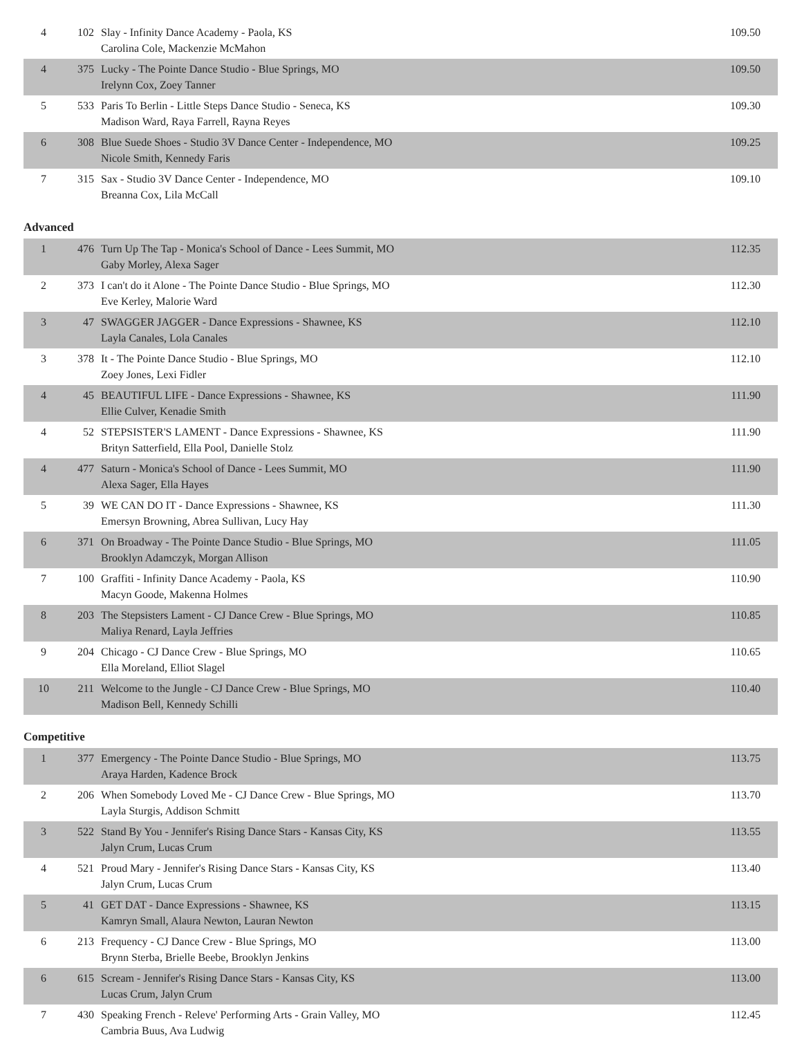| 4 | 102 | Slay - Infinity Dance Academy - Paola, KS Carolina Cole, Mackenzie McMahon | 109.50 |
| 4 | 375 | Lucky - The Pointe Dance Studio - Blue Springs, MO Irelynn Cox, Zoey Tanner | 109.50 |
| 5 | 533 | Paris To Berlin - Little Steps Dance Studio - Seneca, KS Madison Ward, Raya Farrell, Rayna Reyes | 109.30 |
| 6 | 308 | Blue Suede Shoes - Studio 3V Dance Center - Independence, MO Nicole Smith, Kennedy Faris | 109.25 |
| 7 | 315 | Sax - Studio 3V Dance Center - Independence, MO Breanna Cox, Lila McCall | 109.10 |
Advanced
| 1 | 476 | Turn Up The Tap - Monica's School of Dance - Lees Summit, MO Gaby Morley, Alexa Sager | 112.35 |
| 2 | 373 | I can't do it Alone - The Pointe Dance Studio - Blue Springs, MO Eve Kerley, Malorie Ward | 112.30 |
| 3 | 47 | SWAGGER JAGGER - Dance Expressions - Shawnee, KS Layla Canales, Lola Canales | 112.10 |
| 3 | 378 | It - The Pointe Dance Studio - Blue Springs, MO Zoey Jones, Lexi Fidler | 112.10 |
| 4 | 45 | BEAUTIFUL LIFE - Dance Expressions - Shawnee, KS Ellie Culver, Kenadie Smith | 111.90 |
| 4 | 52 | STEPSISTER'S LAMENT - Dance Expressions - Shawnee, KS Brityn Satterfield, Ella Pool, Danielle Stolz | 111.90 |
| 4 | 477 | Saturn - Monica's School of Dance - Lees Summit, MO Alexa Sager, Ella Hayes | 111.90 |
| 5 | 39 | WE CAN DO IT - Dance Expressions - Shawnee, KS Emersyn Browning, Abrea Sullivan, Lucy Hay | 111.30 |
| 6 | 371 | On Broadway - The Pointe Dance Studio - Blue Springs, MO Brooklyn Adamczyk, Morgan Allison | 111.05 |
| 7 | 100 | Graffiti - Infinity Dance Academy - Paola, KS Macyn Goode, Makenna Holmes | 110.90 |
| 8 | 203 | The Stepsisters Lament - CJ Dance Crew - Blue Springs, MO Maliya Renard, Layla Jeffries | 110.85 |
| 9 | 204 | Chicago - CJ Dance Crew - Blue Springs, MO Ella Moreland, Elliot Slagel | 110.65 |
| 10 | 211 | Welcome to the Jungle - CJ Dance Crew - Blue Springs, MO Madison Bell, Kennedy Schilli | 110.40 |
Competitive
| 1 | 377 | Emergency - The Pointe Dance Studio - Blue Springs, MO Araya Harden, Kadence Brock | 113.75 |
| 2 | 206 | When Somebody Loved Me - CJ Dance Crew - Blue Springs, MO Layla Sturgis, Addison Schmitt | 113.70 |
| 3 | 522 | Stand By You - Jennifer's Rising Dance Stars - Kansas City, KS Jalyn Crum, Lucas Crum | 113.55 |
| 4 | 521 | Proud Mary - Jennifer's Rising Dance Stars - Kansas City, KS Jalyn Crum, Lucas Crum | 113.40 |
| 5 | 41 | GET DAT - Dance Expressions - Shawnee, KS Kamryn Small, Alaura Newton, Lauran Newton | 113.15 |
| 6 | 213 | Frequency - CJ Dance Crew - Blue Springs, MO Brynn Sterba, Brielle Beebe, Brooklyn Jenkins | 113.00 |
| 6 | 615 | Scream - Jennifer's Rising Dance Stars - Kansas City, KS Lucas Crum, Jalyn Crum | 113.00 |
| 7 | 430 | Speaking French - Releve' Performing Arts - Grain Valley, MO Cambria Buus, Ava Ludwig | 112.45 |